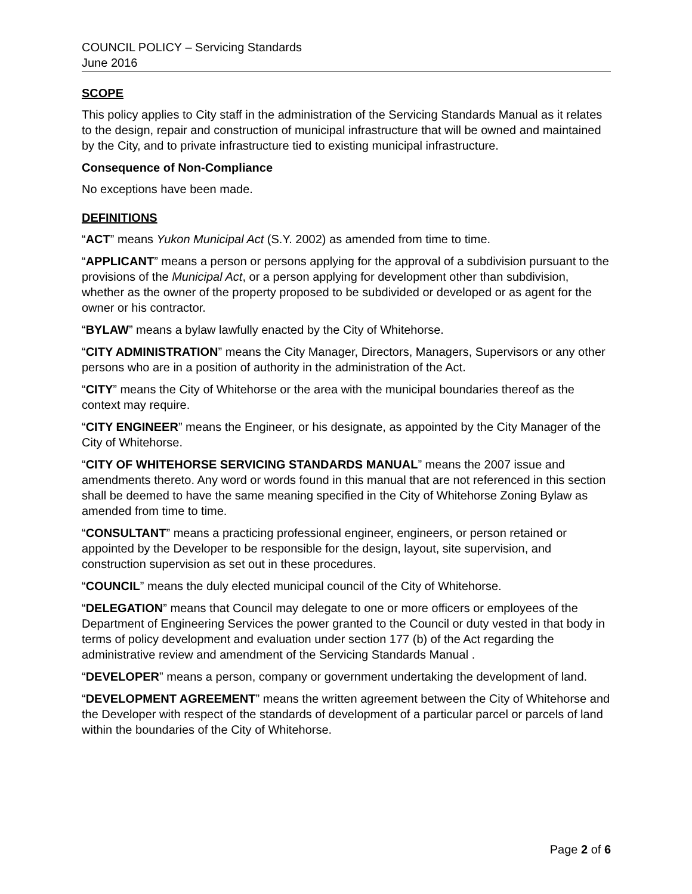COUNCIL POLICY – Servicing Standards
June 2016
SCOPE
This policy applies to City staff in the administration of the Servicing Standards Manual as it relates to the design, repair and construction of municipal infrastructure that will be owned and maintained by the City, and to private infrastructure tied to existing municipal infrastructure.
Consequence of Non-Compliance
No exceptions have been made.
DEFINITIONS
“ACT” means Yukon Municipal Act (S.Y. 2002) as amended from time to time.
“APPLICANT” means a person or persons applying for the approval of a subdivision pursuant to the provisions of the Municipal Act, or a person applying for development other than subdivision, whether as the owner of the property proposed to be subdivided or developed or as agent for the owner or his contractor.
“BYLAW” means a bylaw lawfully enacted by the City of Whitehorse.
“CITY ADMINISTRATION” means the City Manager, Directors, Managers, Supervisors or any other persons who are in a position of authority in the administration of the Act.
“CITY” means the City of Whitehorse or the area with the municipal boundaries thereof as the context may require.
“CITY ENGINEER” means the Engineer, or his designate, as appointed by the City Manager of the City of Whitehorse.
“CITY OF WHITEHORSE SERVICING STANDARDS MANUAL” means the 2007 issue and amendments thereto. Any word or words found in this manual that are not referenced in this section shall be deemed to have the same meaning specified in the City of Whitehorse Zoning Bylaw as amended from time to time.
“CONSULTANT” means a practicing professional engineer, engineers, or person retained or appointed by the Developer to be responsible for the design, layout, site supervision, and construction supervision as set out in these procedures.
“COUNCIL” means the duly elected municipal council of the City of Whitehorse.
“DELEGATION” means that Council may delegate to one or more officers or employees of the Department of Engineering Services the power granted to the Council or duty vested in that body in terms of policy development and evaluation under section 177 (b) of the Act regarding the administrative review and amendment of the Servicing Standards Manual .
“DEVELOPER” means a person, company or government undertaking the development of land.
“DEVELOPMENT AGREEMENT” means the written agreement between the City of Whitehorse and the Developer with respect of the standards of development of a particular parcel or parcels of land within the boundaries of the City of Whitehorse.
Page 2 of 6